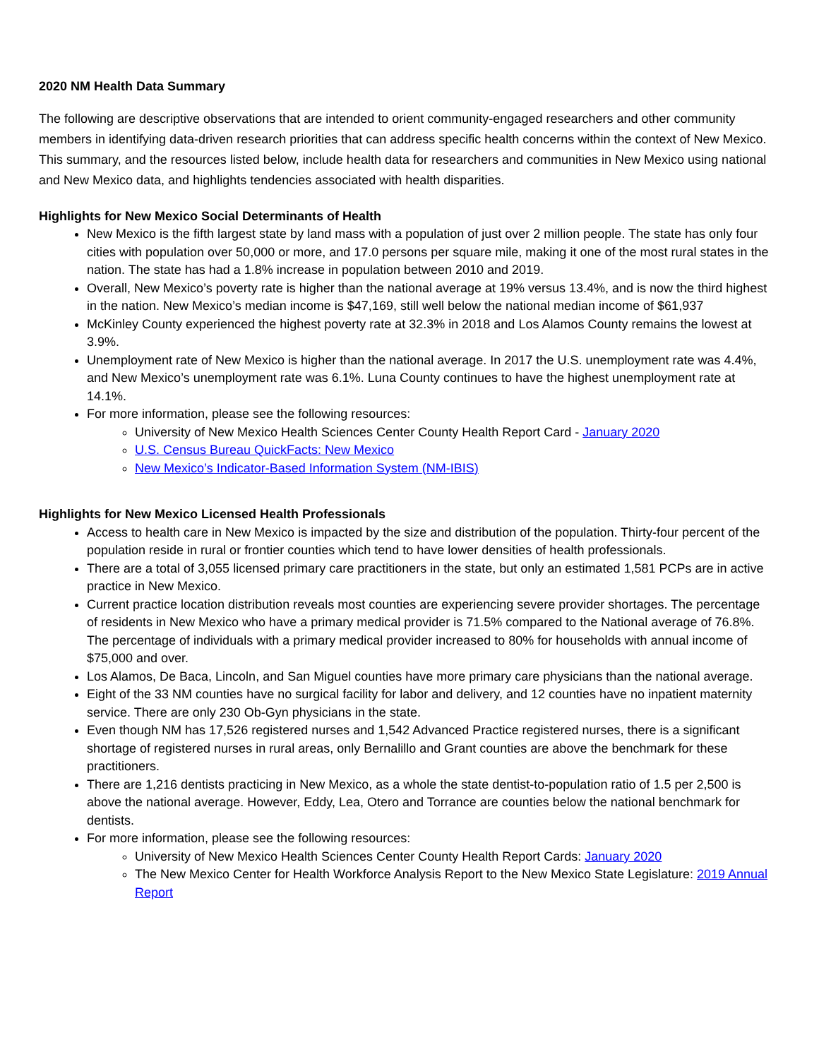2020 NM Health Data Summary
The following are descriptive observations that are intended to orient community-engaged researchers and other community members in identifying data-driven research priorities that can address specific health concerns within the context of New Mexico. This summary, and the resources listed below, include health data for researchers and communities in New Mexico using national and New Mexico data, and highlights tendencies associated with health disparities.
Highlights for New Mexico Social Determinants of Health
New Mexico is the fifth largest state by land mass with a population of just over 2 million people. The state has only four cities with population over 50,000 or more, and 17.0 persons per square mile, making it one of the most rural states in the nation. The state has had a 1.8% increase in population between 2010 and 2019.
Overall, New Mexico’s poverty rate is higher than the national average at 19% versus 13.4%, and is now the third highest in the nation. New Mexico’s median income is $47,169, still well below the national median income of $61,937
McKinley County experienced the highest poverty rate at 32.3% in 2018 and Los Alamos County remains the lowest at 3.9%.
Unemployment rate of New Mexico is higher than the national average. In 2017 the U.S. unemployment rate was 4.4%, and New Mexico’s unemployment rate was 6.1%. Luna County continues to have the highest unemployment rate at 14.1%.
For more information, please see the following resources:
University of New Mexico Health Sciences Center County Health Report Card - January 2020
U.S. Census Bureau QuickFacts: New Mexico
New Mexico’s Indicator-Based Information System (NM-IBIS)
Highlights for New Mexico Licensed Health Professionals
Access to health care in New Mexico is impacted by the size and distribution of the population. Thirty-four percent of the population reside in rural or frontier counties which tend to have lower densities of health professionals.
There are a total of 3,055 licensed primary care practitioners in the state, but only an estimated 1,581 PCPs are in active practice in New Mexico.
Current practice location distribution reveals most counties are experiencing severe provider shortages. The percentage of residents in New Mexico who have a primary medical provider is 71.5% compared to the National average of 76.8%. The percentage of individuals with a primary medical provider increased to 80% for households with annual income of $75,000 and over.
Los Alamos, De Baca, Lincoln, and San Miguel counties have more primary care physicians than the national average.
Eight of the 33 NM counties have no surgical facility for labor and delivery, and 12 counties have no inpatient maternity service. There are only 230 Ob-Gyn physicians in the state.
Even though NM has 17,526 registered nurses and 1,542 Advanced Practice registered nurses, there is a significant shortage of registered nurses in rural areas, only Bernalillo and Grant counties are above the benchmark for these practitioners.
There are 1,216 dentists practicing in New Mexico, as a whole the state dentist-to-population ratio of 1.5 per 2,500 is above the national average. However, Eddy, Lea, Otero and Torrance are counties below the national benchmark for dentists.
For more information, please see the following resources:
University of New Mexico Health Sciences Center County Health Report Cards: January 2020
The New Mexico Center for Health Workforce Analysis Report to the New Mexico State Legislature: 2019 Annual Report